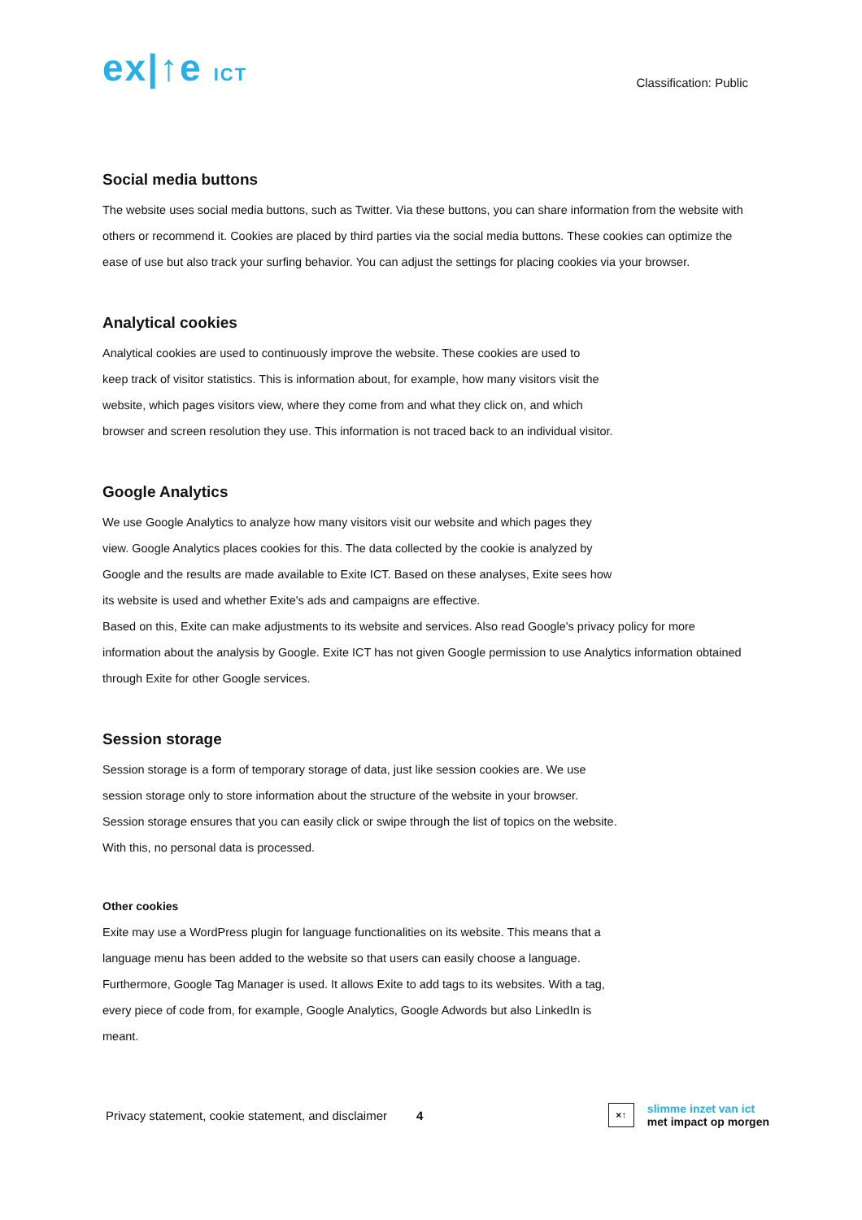ex|↑e ICT
Classification: Public
Social media buttons
The website uses social media buttons, such as Twitter. Via these buttons, you can share information from the website with others or recommend it. Cookies are placed by third parties via the social media buttons. These cookies can optimize the ease of use but also track your surfing behavior. You can adjust the settings for placing cookies via your browser.
Analytical cookies
Analytical cookies are used to continuously improve the website. These cookies are used to
keep track of visitor statistics. This is information about, for example, how many visitors visit the
website, which pages visitors view, where they come from and what they click on, and which
browser and screen resolution they use. This information is not traced back to an individual visitor.
Google Analytics
We use Google Analytics to analyze how many visitors visit our website and which pages they
view. Google Analytics places cookies for this. The data collected by the cookie is analyzed by
Google and the results are made available to Exite ICT. Based on these analyses, Exite sees how
its website is used and whether Exite's ads and campaigns are effective.
Based on this, Exite can make adjustments to its website and services. Also read Google's privacy policy for more information about the analysis by Google. Exite ICT has not given Google permission to use Analytics information obtained through Exite for other Google services.
Session storage
Session storage is a form of temporary storage of data, just like session cookies are. We use
session storage only to store information about the structure of the website in your browser.
Session storage ensures that you can easily click or swipe through the list of topics on the website.
With this, no personal data is processed.
Other cookies
Exite may use a WordPress plugin for language functionalities on its website. This means that a
language menu has been added to the website so that users can easily choose a language.
Furthermore, Google Tag Manager is used. It allows Exite to add tags to its websites. With a tag,
every piece of code from, for example, Google Analytics, Google Adwords but also LinkedIn is
meant.
Privacy statement, cookie statement, and disclaimer 4
×↑
slimme inzet van ict
met impact op morgen